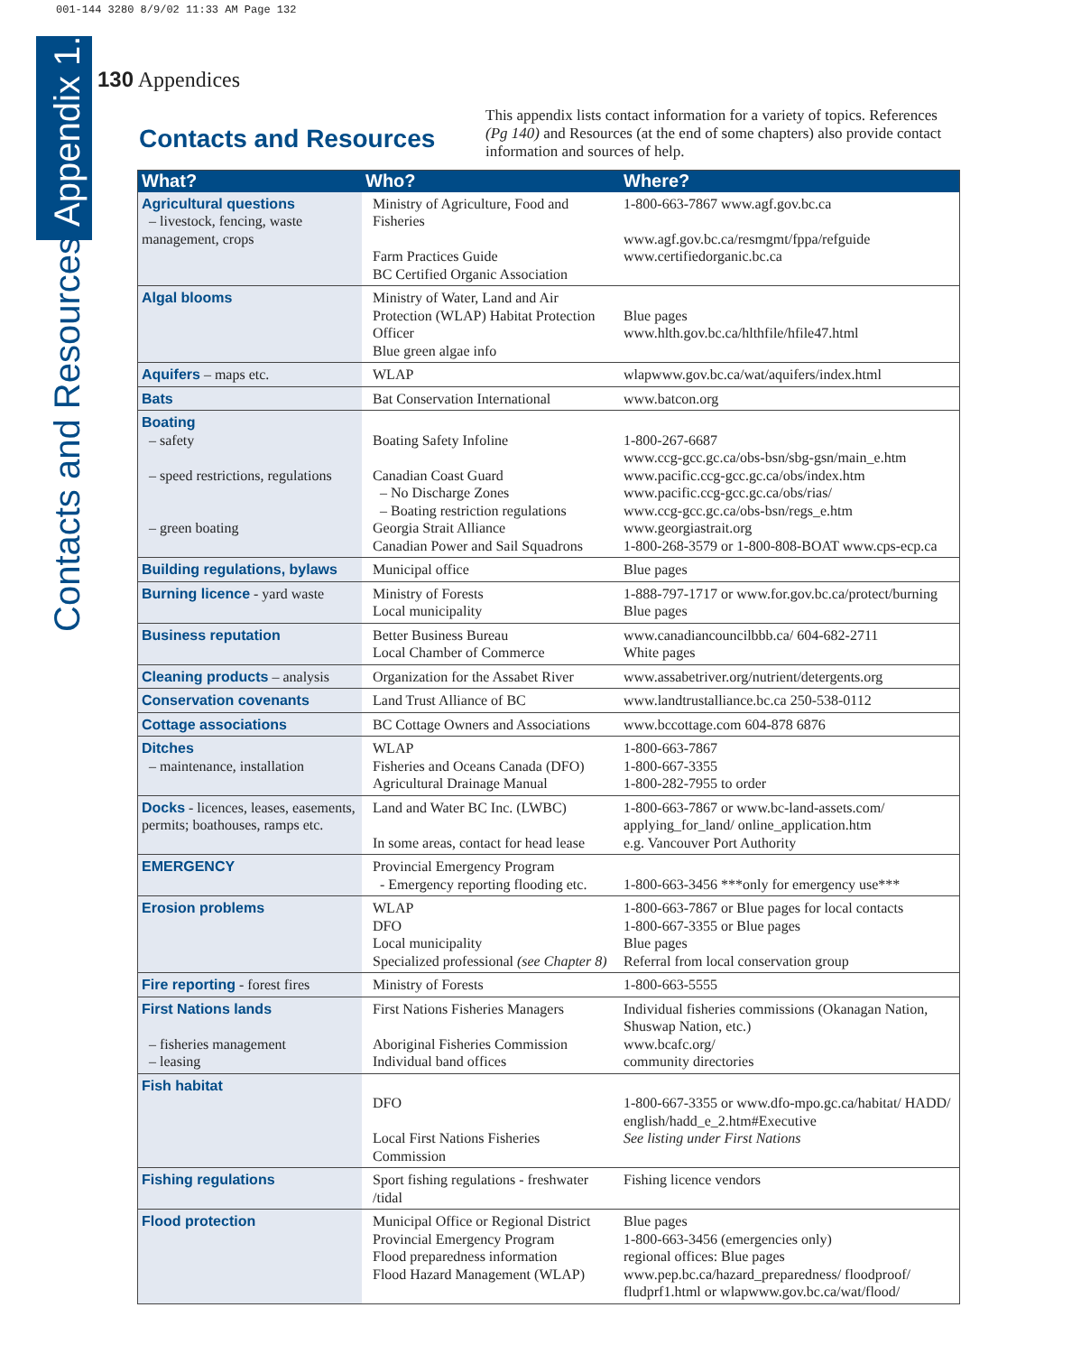001-144 3280 8/9/02 11:33 AM Page 132
Contacts and Resources Appendix 1.
130 Appendices
Contacts and Resources
This appendix lists contact information for a variety of topics. References (Pg 140) and Resources (at the end of some chapters) also provide contact information and sources of help.
| What? | Who? | Where? |
| --- | --- | --- |
| Agricultural questions – livestock, fencing, waste management, crops | Ministry of Agriculture, Food and Fisheries Farm Practices Guide BC Certified Organic Association | 1-800-663-7867 www.agf.gov.bc.ca www.agf.gov.bc.ca/resmgmt/fppa/refguide www.certifiedorganic.bc.ca |
| Algal blooms | Ministry of Water, Land and Air Protection (WLAP) Habitat Protection Officer Blue green algae info | Blue pages www.hlth.gov.bc.ca/hlthfile/hfile47.html |
| Aquifers – maps etc. | WLAP | wlapwww.gov.bc.ca/wat/aquifers/index.html |
| Bats | Bat Conservation International | www.batcon.org |
| Boating – safety – speed restrictions, regulations – green boating | Boating Safety Infoline Canadian Coast Guard – No Discharge Zones – Boating restriction regulations Georgia Strait Alliance Canadian Power and Sail Squadrons | 1-800-267-6687 www.ccg-gcc.gc.ca/obs-bsn/sbg-gsn/main_e.htm www.pacific.ccg-gcc.gc.ca/obs/index.htm www.pacific.ccg-gcc.gc.ca/obs/rias/ www.ccg-gcc.gc.ca/obs-bsn/regs_e.htm www.georgiastrait.org 1-800-268-3579 or 1-800-808-BOAT www.cps-ecp.ca |
| Building regulations, bylaws | Municipal office | Blue pages |
| Burning licence - yard waste | Ministry of Forests Local municipality | 1-888-797-1717 or www.for.gov.bc.ca/protect/burning Blue pages |
| Business reputation | Better Business Bureau Local Chamber of Commerce | www.canadiancouncilbbb.ca/ 604-682-2711 White pages |
| Cleaning products – analysis | Organization for the Assabet River | www.assabetriver.org/nutrient/detergents.org |
| Conservation covenants | Land Trust Alliance of BC | www.landtrustalliance.bc.ca 250-538-0112 |
| Cottage associations | BC Cottage Owners and Associations | www.bccottage.com 604-878 6876 |
| Ditches – maintenance, installation | WLAP Fisheries and Oceans Canada (DFO) Agricultural Drainage Manual | 1-800-663-7867 1-800-667-3355 1-800-282-7955 to order |
| Docks - licences, leases, easements, permits; boathouses, ramps etc. | Land and Water BC Inc. (LWBC) In some areas, contact for head lease | 1-800-663-7867 or www.bc-land-assets.com/ applying_for_land/ online_application.htm e.g. Vancouver Port Authority |
| EMERGENCY | Provincial Emergency Program - Emergency reporting flooding etc. | 1-800-663-3456 ***only for emergency use*** |
| Erosion problems | WLAP DFO Local municipality Specialized professional (see Chapter 8) | 1-800-663-7867 or Blue pages for local contacts 1-800-667-3355 or Blue pages Blue pages Referral from local conservation group |
| Fire reporting - forest fires | Ministry of Forests | 1-800-663-5555 |
| First Nations lands – fisheries management – leasing | First Nations Fisheries Managers Aboriginal Fisheries Commission Individual band offices | Individual fisheries commissions (Okanagan Nation, Shuswap Nation, etc.) www.bcafc.org/ community directories |
| Fish habitat | DFO Local First Nations Fisheries Commission | 1-800-667-3355 or www.dfo-mpo.gc.ca/habitat/ HADD/ english/hadd_e_2.htm#Executive See listing under First Nations |
| Fishing regulations | Sport fishing regulations - freshwater /tidal | Fishing licence vendors |
| Flood protection | Municipal Office or Regional District Provincial Emergency Program Flood preparedness information Flood Hazard Management (WLAP) | Blue pages 1-800-663-3456 (emergencies only) regional offices: Blue pages www.pep.bc.ca/hazard_preparedness/ floodproof/ fludprf1.html or wlapwww.gov.bc.ca/wat/flood/ |